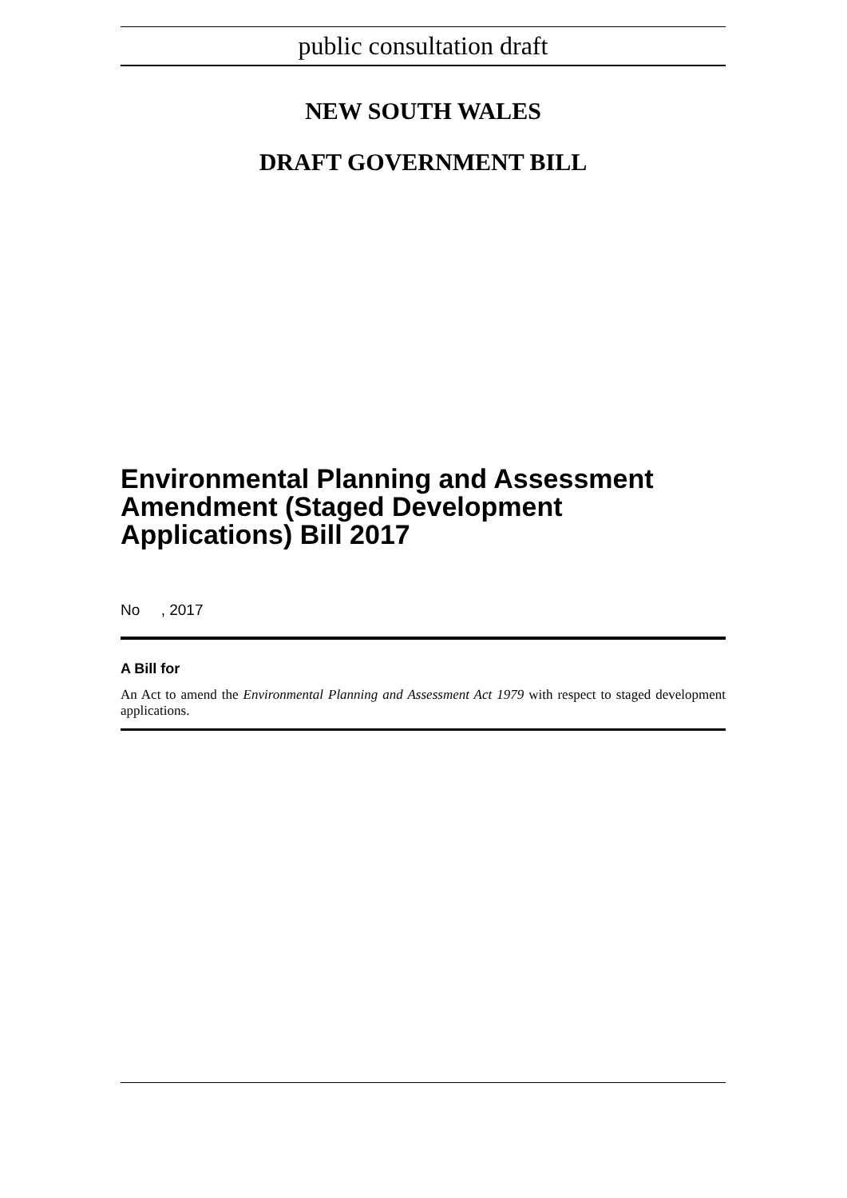public consultation draft
NEW SOUTH WALES
DRAFT GOVERNMENT BILL
Environmental Planning and Assessment Amendment (Staged Development Applications) Bill 2017
No , 2017
A Bill for
An Act to amend the Environmental Planning and Assessment Act 1979 with respect to staged development applications.